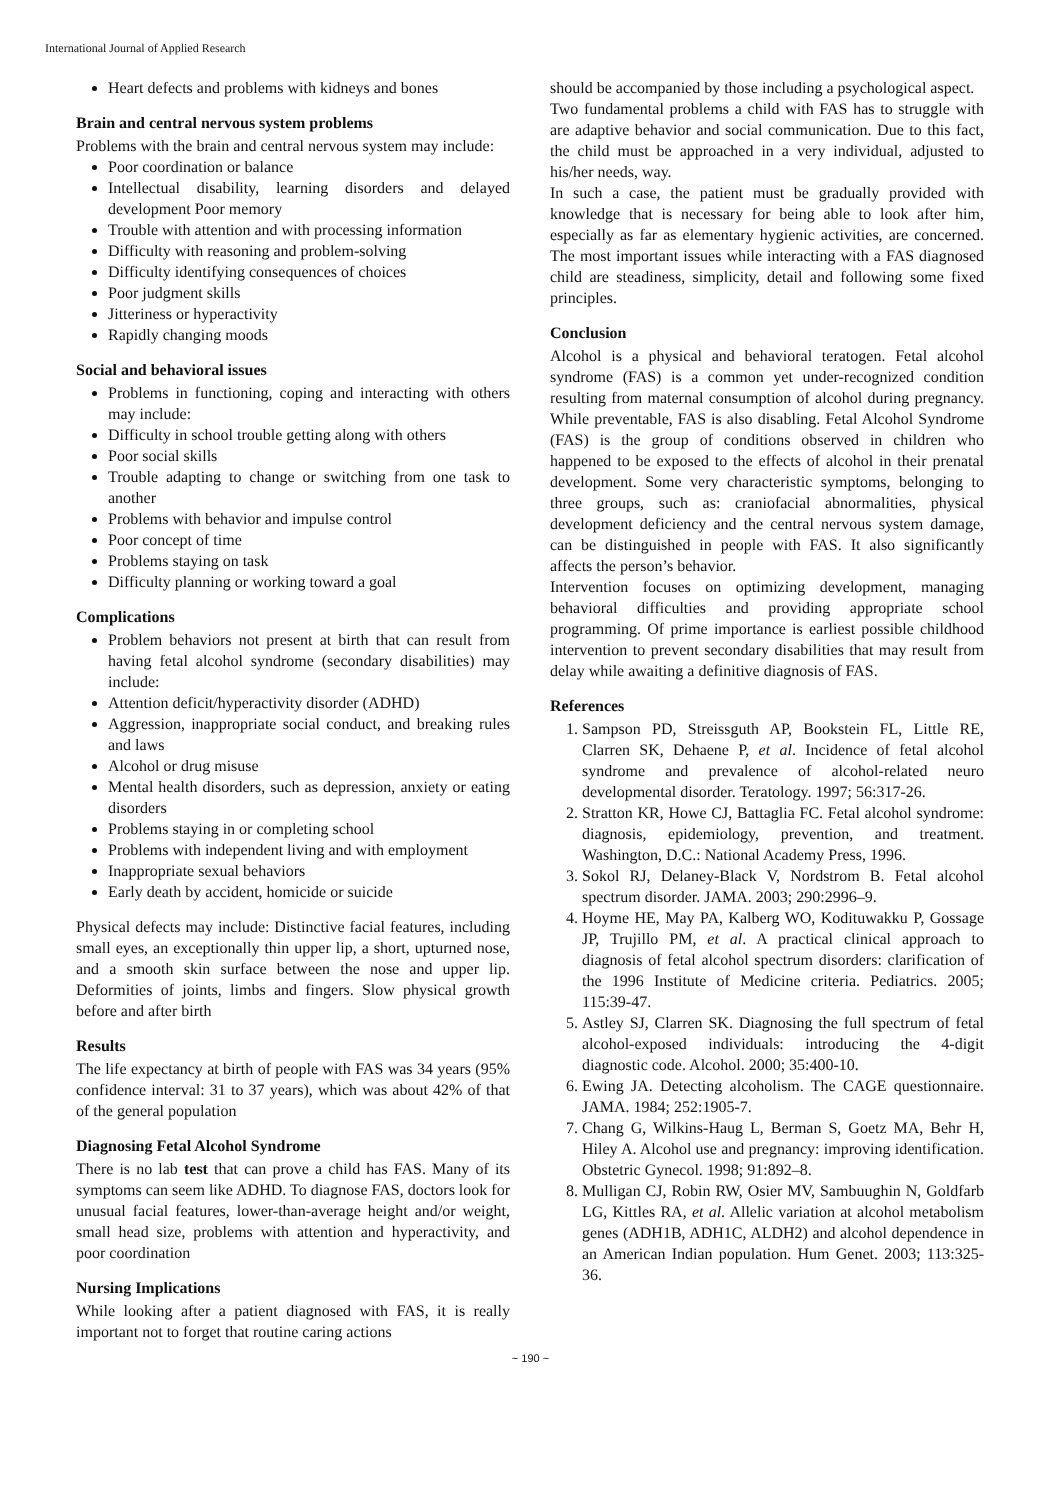International Journal of Applied Research
Heart defects and problems with kidneys and bones
Brain and central nervous system problems
Problems with the brain and central nervous system may include:
Poor coordination or balance
Intellectual disability, learning disorders and delayed development Poor memory
Trouble with attention and with processing information
Difficulty with reasoning and problem-solving
Difficulty identifying consequences of choices
Poor judgment skills
Jitteriness or hyperactivity
Rapidly changing moods
Social and behavioral issues
Problems in functioning, coping and interacting with others may include:
Difficulty in school trouble getting along with others
Poor social skills
Trouble adapting to change or switching from one task to another
Problems with behavior and impulse control
Poor concept of time
Problems staying on task
Difficulty planning or working toward a goal
Complications
Problem behaviors not present at birth that can result from having fetal alcohol syndrome (secondary disabilities) may include:
Attention deficit/hyperactivity disorder (ADHD)
Aggression, inappropriate social conduct, and breaking rules and laws
Alcohol or drug misuse
Mental health disorders, such as depression, anxiety or eating disorders
Problems staying in or completing school
Problems with independent living and with employment
Inappropriate sexual behaviors
Early death by accident, homicide or suicide
Physical defects may include: Distinctive facial features, including small eyes, an exceptionally thin upper lip, a short, upturned nose, and a smooth skin surface between the nose and upper lip. Deformities of joints, limbs and fingers. Slow physical growth before and after birth
Results
The life expectancy at birth of people with FAS was 34 years (95% confidence interval: 31 to 37 years), which was about 42% of that of the general population
Diagnosing Fetal Alcohol Syndrome
There is no lab test that can prove a child has FAS. Many of its symptoms can seem like ADHD. To diagnose FAS, doctors look for unusual facial features, lower-than-average height and/or weight, small head size, problems with attention and hyperactivity, and poor coordination
Nursing Implications
While looking after a patient diagnosed with FAS, it is really important not to forget that routine caring actions
should be accompanied by those including a psychological aspect.
Two fundamental problems a child with FAS has to struggle with are adaptive behavior and social communication. Due to this fact, the child must be approached in a very individual, adjusted to his/her needs, way.
In such a case, the patient must be gradually provided with knowledge that is necessary for being able to look after him, especially as far as elementary hygienic activities, are concerned. The most important issues while interacting with a FAS diagnosed child are steadiness, simplicity, detail and following some fixed principles.
Conclusion
Alcohol is a physical and behavioral teratogen. Fetal alcohol syndrome (FAS) is a common yet under-recognized condition resulting from maternal consumption of alcohol during pregnancy. While preventable, FAS is also disabling. Fetal Alcohol Syndrome (FAS) is the group of conditions observed in children who happened to be exposed to the effects of alcohol in their prenatal development. Some very characteristic symptoms, belonging to three groups, such as: craniofacial abnormalities, physical development deficiency and the central nervous system damage, can be distinguished in people with FAS. It also significantly affects the person’s behavior.
Intervention focuses on optimizing development, managing behavioral difficulties and providing appropriate school programming. Of prime importance is earliest possible childhood intervention to prevent secondary disabilities that may result from delay while awaiting a definitive diagnosis of FAS.
References
1. Sampson PD, Streissguth AP, Bookstein FL, Little RE, Clarren SK, Dehaene P, et al. Incidence of fetal alcohol syndrome and prevalence of alcohol-related neuro developmental disorder. Teratology. 1997; 56:317-26.
2. Stratton KR, Howe CJ, Battaglia FC. Fetal alcohol syndrome: diagnosis, epidemiology, prevention, and treatment. Washington, D.C.: National Academy Press, 1996.
3. Sokol RJ, Delaney-Black V, Nordstrom B. Fetal alcohol spectrum disorder. JAMA. 2003; 290:2996–9.
4. Hoyme HE, May PA, Kalberg WO, Kodituwakku P, Gossage JP, Trujillo PM, et al. A practical clinical approach to diagnosis of fetal alcohol spectrum disorders: clarification of the 1996 Institute of Medicine criteria. Pediatrics. 2005; 115:39-47.
5. Astley SJ, Clarren SK. Diagnosing the full spectrum of fetal alcohol-exposed individuals: introducing the 4-digit diagnostic code. Alcohol. 2000; 35:400-10.
6. Ewing JA. Detecting alcoholism. The CAGE questionnaire. JAMA. 1984; 252:1905-7.
7. Chang G, Wilkins-Haug L, Berman S, Goetz MA, Behr H, Hiley A. Alcohol use and pregnancy: improving identification. Obstetric Gynecol. 1998; 91:892–8.
8. Mulligan CJ, Robin RW, Osier MV, Sambuughin N, Goldfarb LG, Kittles RA, et al. Allelic variation at alcohol metabolism genes (ADH1B, ADH1C, ALDH2) and alcohol dependence in an American Indian population. Hum Genet. 2003; 113:325-36.
~ 190 ~